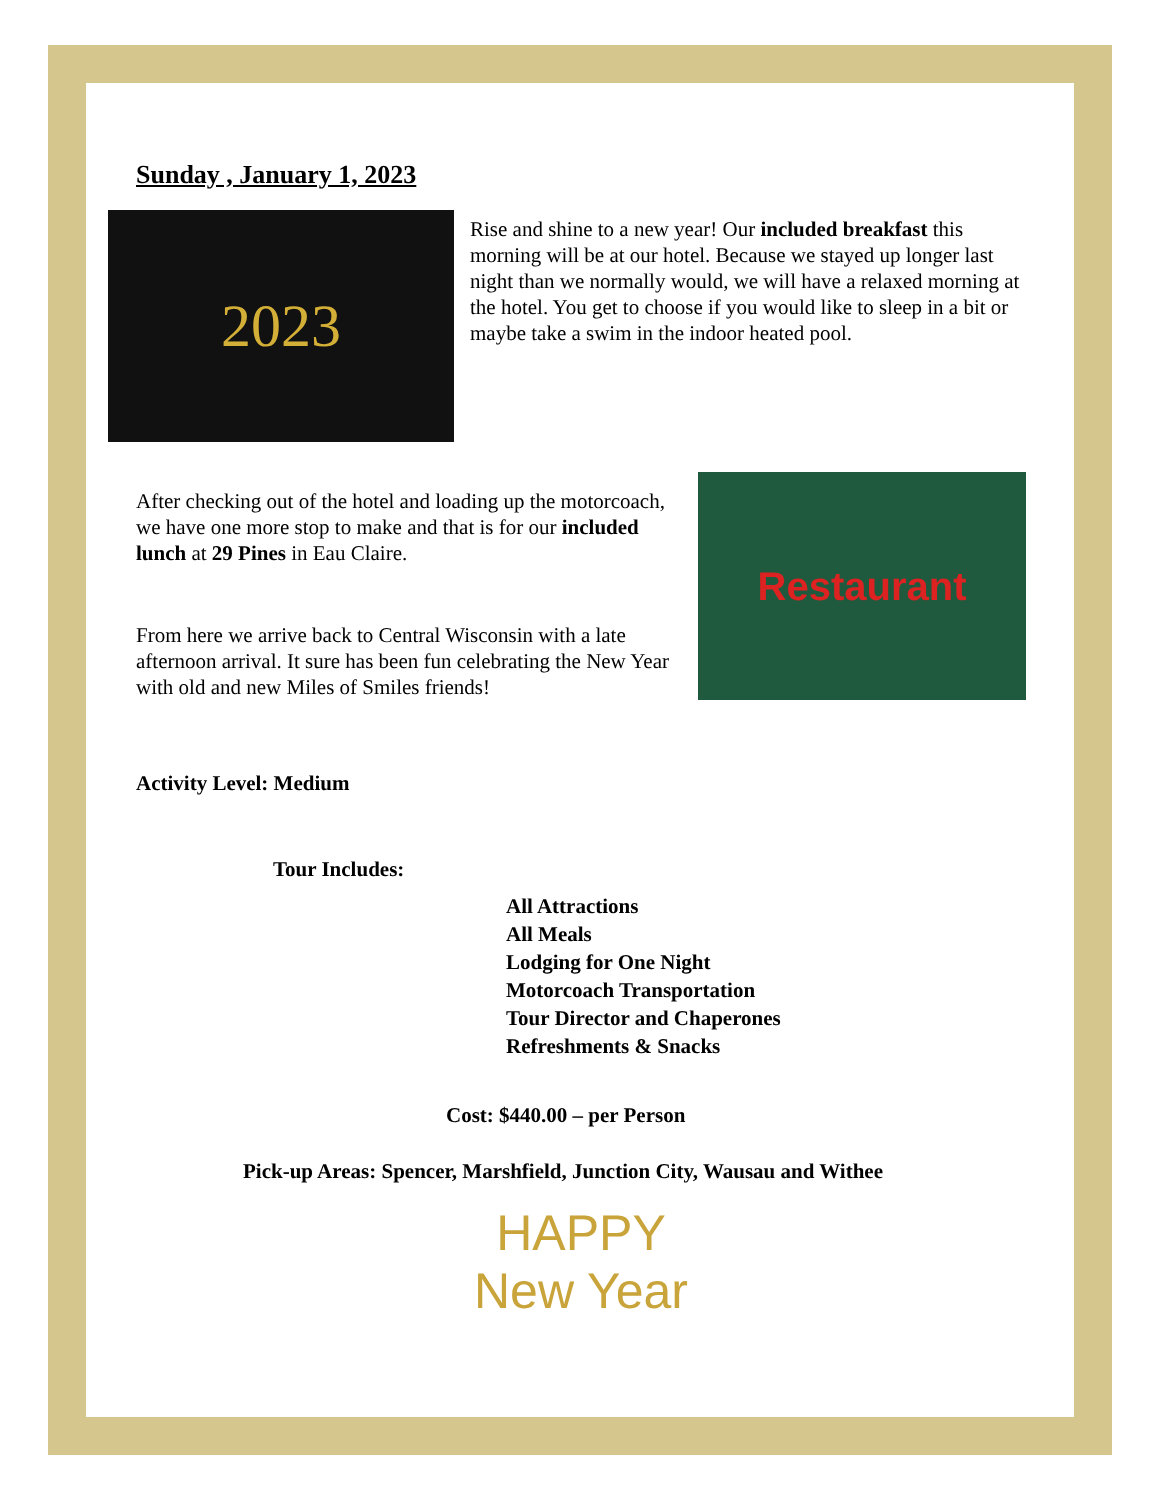Sunday , January 1, 2023
2023
Rise and shine to a new year! Our included breakfast this morning will be at our hotel. Because we stayed up longer last night than we normally would, we will have a relaxed morning at the hotel. You get to choose if you would like to sleep in a bit or maybe take a swim in the indoor heated pool.
After checking out of the hotel and loading up the motorcoach, we have one more stop to make and that is for our included lunch at 29 Pines in Eau Claire.
From here we arrive back to Central Wisconsin with a late afternoon arrival. It sure has been fun celebrating the New Year with old and new Miles of Smiles friends!
Restaurant
Activity Level: Medium
Tour Includes:
All Attractions
All Meals
Lodging for One Night
Motorcoach Transportation
Tour Director and Chaperones
Refreshments & Snacks
Cost: $440.00 – per Person
Pick-up Areas: Spencer, Marshfield, Junction City, Wausau and Withee
HAPPY
New Year